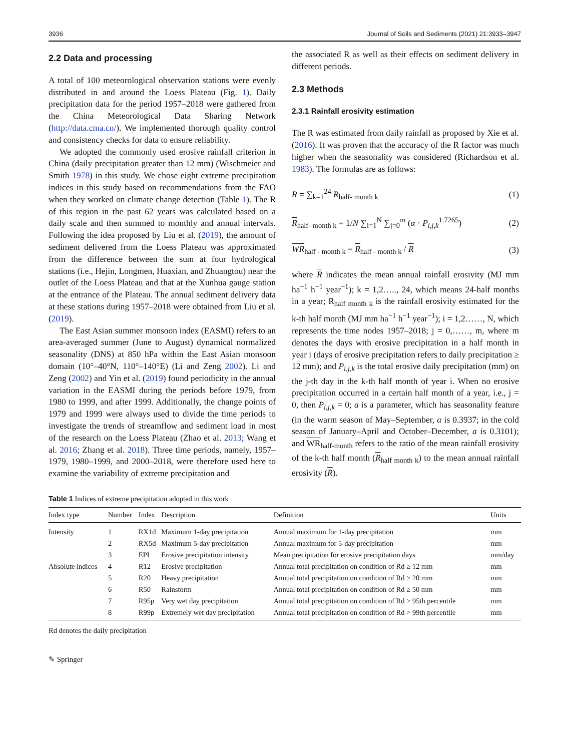3936 Journal of Soils and Sediments (2021) 21:3933–3947
2.2 Data and processing
A total of 100 meteorological observation stations were evenly distributed in and around the Loess Plateau (Fig. 1). Daily precipitation data for the period 1957–2018 were gathered from the China Meteorological Data Sharing Network (http://data.cma.cn/). We implemented thorough quality control and consistency checks for data to ensure reliability.
We adopted the commonly used erosive rainfall criterion in China (daily precipitation greater than 12 mm) (Wischmeier and Smith 1978) in this study. We chose eight extreme precipitation indices in this study based on recommendations from the FAO when they worked on climate change detection (Table 1). The R of this region in the past 62 years was calculated based on a daily scale and then summed to monthly and annual intervals. Following the idea proposed by Liu et al. (2019), the amount of sediment delivered from the Loess Plateau was approximated from the difference between the sum at four hydrological stations (i.e., Hejin, Longmen, Huaxian, and Zhuangtou) near the outlet of the Loess Plateau and that at the Xunhua gauge station at the entrance of the Plateau. The annual sediment delivery data at these stations during 1957–2018 were obtained from Liu et al. (2019).
The East Asian summer monsoon index (EASMI) refers to an area-averaged summer (June to August) dynamical normalized seasonality (DNS) at 850 hPa within the East Asian monsoon domain (10°–40°N, 110°–140°E) (Li and Zeng 2002). Li and Zeng (2002) and Yin et al. (2019) found periodicity in the annual variation in the EASMI during the periods before 1979, from 1980 to 1999, and after 1999. Additionally, the change points of 1979 and 1999 were always used to divide the time periods to investigate the trends of streamflow and sediment load in most of the research on the Loess Plateau (Zhao et al. 2013; Wang et al. 2016; Zhang et al. 2018). Three time periods, namely, 1957–1979, 1980–1999, and 2000–2018, were therefore used here to examine the variability of extreme precipitation and
the associated R as well as their effects on sediment delivery in different periods.
2.3 Methods
2.3.1 Rainfall erosivity estimation
The R was estimated from daily rainfall as proposed by Xie et al. (2016). It was proven that the accuracy of the R factor was much higher when the seasonality was considered (Richardson et al. 1983). The formulas are as follows:
R = ∑<sub>k=1</sub><sup>24</sup> R<sub>half- month k</sub> (1)
R<sub>half- month k</sub> = 1/N ∑<sub>i=1</sub><sup>N</sup> ∑<sub>j=0</sub><sup>m</sup> (α · P<sub>i,j,k</sub><sup>1.7265</sup>) (2)
WR<sub>half - month k</sub> = R<sub>half - month k</sub> / R (3)
where R indicates the mean annual rainfall erosivity (MJ mm ha<sup>−1</sup> h<sup>−1</sup> year<sup>−1</sup>); k = 1,2….., 24, which means 24-half months in a year; R<sub>half month k</sub> is the rainfall erosivity estimated for the k-th half month (MJ mm ha<sup>−1</sup> h<sup>−1</sup> year<sup>−1</sup>); i = 1,2……, N, which represents the time nodes 1957–2018; j = 0,……, m, where m denotes the days with erosive precipitation in a half month in year i (days of erosive precipitation refers to daily precipitation ≥ 12 mm); and P<sub>i,j,k</sub> is the total erosive daily precipitation (mm) on the j-th day in the k-th half month of year i. When no erosive precipitation occurred in a certain half month of a year, i.e., j = 0, then P<sub>i,j,k</sub> = 0; a is a parameter, which has seasonality feature (in the warm season of May–September, α is 0.3937; in the cold season of January–April and October–December, a is 0.3101); and WR<sub>half-month</sub> refers to the ratio of the mean rainfall erosivity of the k-th half month (R<sub>half month k</sub>) to the mean annual rainfall erosivity (R).
Table 1 Indices of extreme precipitation adopted in this work
| Index type | Number | Index | Description | Definition | Units |
| --- | --- | --- | --- | --- | --- |
| Intensity | 1 | RX1d | Maximum 1-day precipitation | Annual maximum for 1-day precipitation | mm |
| | 2 | RX5d | Maximum 5-day precipitation | Annual maximum for 5-day precipitation | mm |
| | 3 | EPI | Erosive precipitation intensity | Mean precipitation for erosive precipitation days | mm/day |
| Absolute indices | 4 | R12 | Erosive precipitation | Annual total precipitation on condition of Rd ≥ 12 mm | mm |
| | 5 | R20 | Heavy precipitation | Annual total precipitation on condition of Rd ≥ 20 mm | mm |
| | 6 | R50 | Rainstorm | Annual total precipitation on condition of Rd ≥ 50 mm | mm |
| | 7 | R95p | Very wet day precipitation | Annual total precipitation on condition of Rd > 95th percentile | mm |
| | 8 | R99p | Extremely wet day precipitation | Annual total precipitation on condition of Rd > 99th percentile | mm |
Rd denotes the daily precipitation
✎ Springer